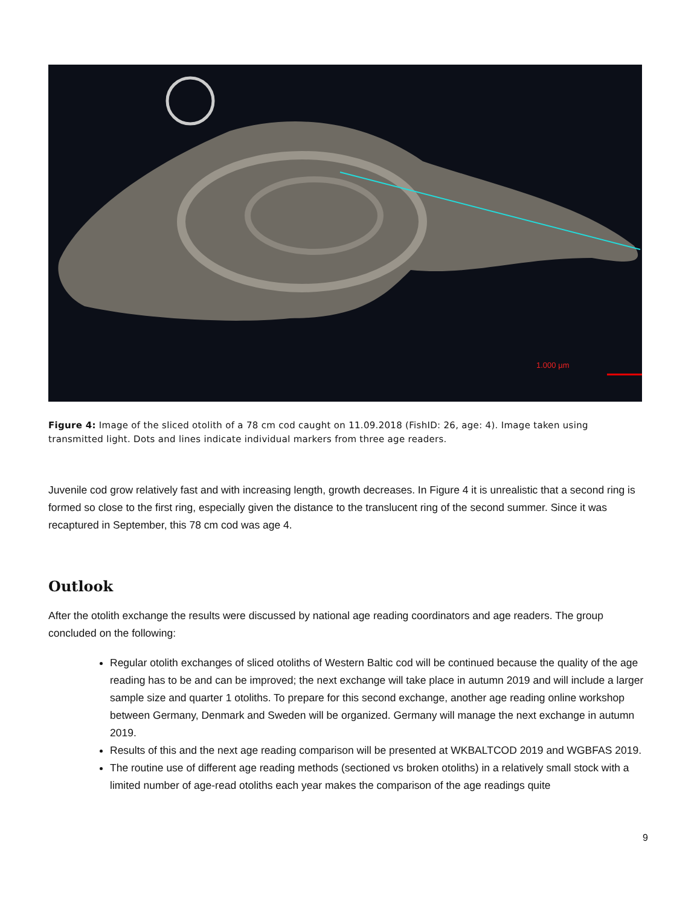1.000 µm
Figure 4: Image of the sliced otolith of a 78 cm cod caught on 11.09.2018 (FishID: 26, age: 4). Image taken using transmitted light. Dots and lines indicate individual markers from three age readers.
Juvenile cod grow relatively fast and with increasing length, growth decreases. In Figure 4 it is unrealistic that a second ring is formed so close to the first ring, especially given the distance to the translucent ring of the second summer. Since it was recaptured in September, this 78 cm cod was age 4.
Outlook
After the otolith exchange the results were discussed by national age reading coordinators and age readers. The group concluded on the following:
Regular otolith exchanges of sliced otoliths of Western Baltic cod will be continued because the quality of the age reading has to be and can be improved; the next exchange will take place in autumn 2019 and will include a larger sample size and quarter 1 otoliths. To prepare for this second exchange, another age reading online workshop between Germany, Denmark and Sweden will be organized. Germany will manage the next exchange in autumn 2019.
Results of this and the next age reading comparison will be presented at WKBALTCOD 2019 and WGBFAS 2019.
The routine use of different age reading methods (sectioned vs broken otoliths) in a relatively small stock with a limited number of age-read otoliths each year makes the comparison of the age readings quite
9